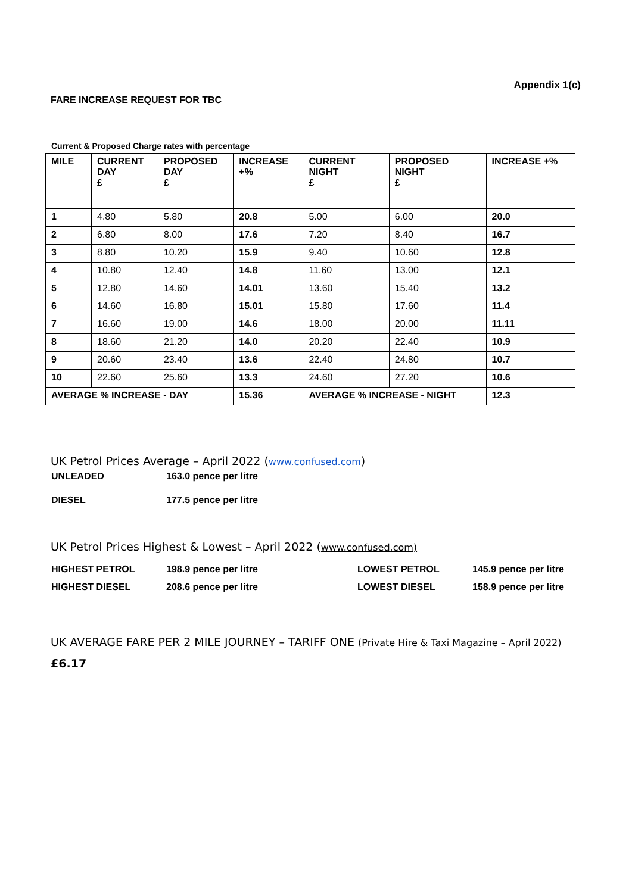Appendix 1(c)
FARE INCREASE REQUEST FOR TBC
Current & Proposed Charge rates with percentage
| MILE | CURRENT DAY £ | PROPOSED DAY £ | INCREASE +% | CURRENT NIGHT £ | PROPOSED NIGHT £ | INCREASE +% |
| --- | --- | --- | --- | --- | --- | --- |
| 1 | 4.80 | 5.80 | 20.8 | 5.00 | 6.00 | 20.0 |
| 2 | 6.80 | 8.00 | 17.6 | 7.20 | 8.40 | 16.7 |
| 3 | 8.80 | 10.20 | 15.9 | 9.40 | 10.60 | 12.8 |
| 4 | 10.80 | 12.40 | 14.8 | 11.60 | 13.00 | 12.1 |
| 5 | 12.80 | 14.60 | 14.01 | 13.60 | 15.40 | 13.2 |
| 6 | 14.60 | 16.80 | 15.01 | 15.80 | 17.60 | 11.4 |
| 7 | 16.60 | 19.00 | 14.6 | 18.00 | 20.00 | 11.11 |
| 8 | 18.60 | 21.20 | 14.0 | 20.20 | 22.40 | 10.9 |
| 9 | 20.60 | 23.40 | 13.6 | 22.40 | 24.80 | 10.7 |
| 10 | 22.60 | 25.60 | 13.3 | 24.60 | 27.20 | 10.6 |
| AVERAGE % INCREASE - DAY | | | 15.36 | AVERAGE % INCREASE - NIGHT | | 12.3 |
UK Petrol Prices Average – April 2022 (www.confused.com)
| UNLEADED | 163.0 pence per litre |
| DIESEL | 177.5 pence per litre |
UK Petrol Prices Highest & Lowest – April 2022 (www.confused.com)
| HIGHEST PETROL | 198.9 pence per litre | LOWEST PETROL | 145.9 pence per litre |
| HIGHEST DIESEL | 208.6 pence per litre | LOWEST DIESEL | 158.9 pence per litre |
UK AVERAGE FARE PER 2 MILE JOURNEY – TARIFF ONE (Private Hire & Taxi Magazine – April 2022)
£6.17